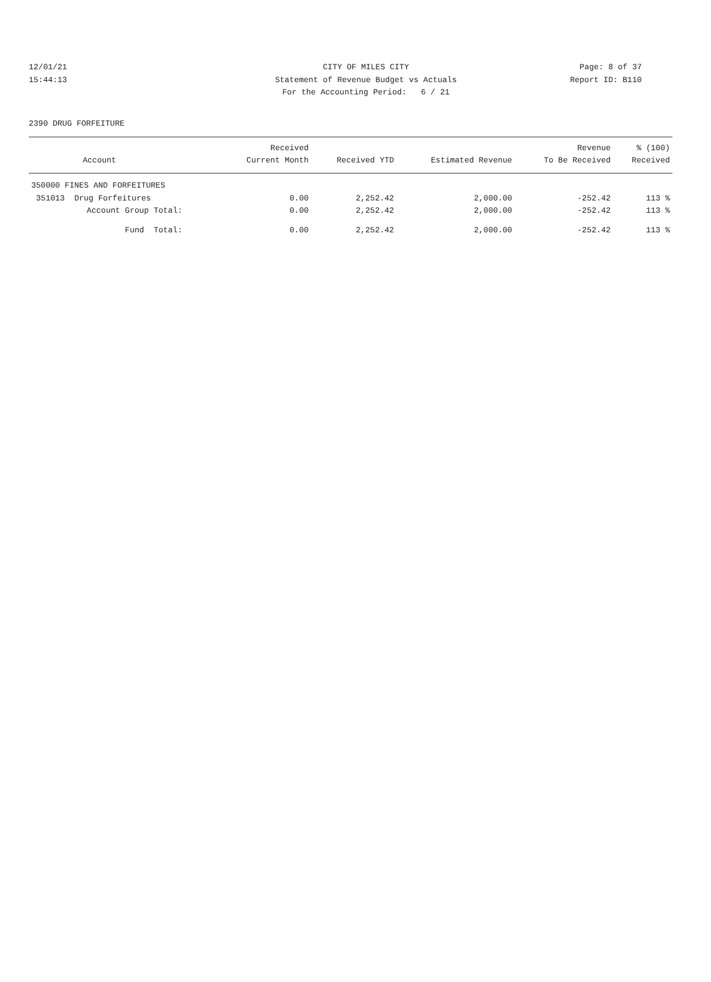12/01/21 CITY OF MILES CITY Page: 8 of 37
15:44:13 Statement of Revenue Budget vs Actuals Report ID: B110
For the Accounting Period: 6 / 21
2390 DRUG FORFEITURE
| Account | Received Current Month | Received YTD | Estimated Revenue | Revenue To Be Received | % (100) Received |
| --- | --- | --- | --- | --- | --- |
| 350000 FINES AND FORFEITURES | | | | | |
| 351013 Drug Forfeitures | 0.00 | 2,252.42 | 2,000.00 | -252.42 | 113 % |
| Account Group Total: | 0.00 | 2,252.42 | 2,000.00 | -252.42 | 113 % |
| Fund Total: | 0.00 | 2,252.42 | 2,000.00 | -252.42 | 113 % |